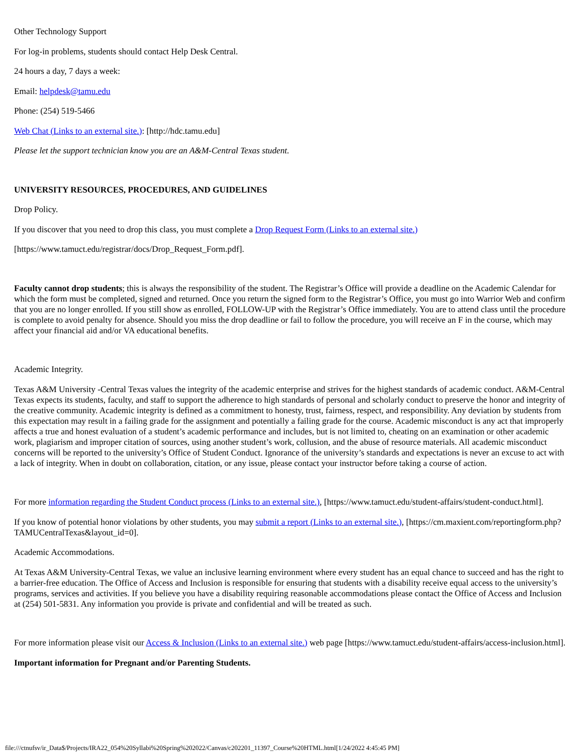Other Technology Support
For log-in problems, students should contact Help Desk Central.
24 hours a day, 7 days a week:
Email: helpdesk@tamu.edu
Phone: (254) 519-5466
Web Chat (Links to an external site.): [http://hdc.tamu.edu]
Please let the support technician know you are an A&M-Central Texas student.
UNIVERSITY RESOURCES, PROCEDURES, AND GUIDELINES
Drop Policy.
If you discover that you need to drop this class, you must complete a Drop Request Form (Links to an external site.)
[https://www.tamuct.edu/registrar/docs/Drop_Request_Form.pdf].
Faculty cannot drop students; this is always the responsibility of the student. The Registrar’s Office will provide a deadline on the Academic Calendar for which the form must be completed, signed and returned. Once you return the signed form to the Registrar’s Office, you must go into Warrior Web and confirm that you are no longer enrolled. If you still show as enrolled, FOLLOW-UP with the Registrar’s Office immediately. You are to attend class until the procedure is complete to avoid penalty for absence. Should you miss the drop deadline or fail to follow the procedure, you will receive an F in the course, which may affect your financial aid and/or VA educational benefits.
Academic Integrity.
Texas A&M University -Central Texas values the integrity of the academic enterprise and strives for the highest standards of academic conduct. A&M-Central Texas expects its students, faculty, and staff to support the adherence to high standards of personal and scholarly conduct to preserve the honor and integrity of the creative community. Academic integrity is defined as a commitment to honesty, trust, fairness, respect, and responsibility. Any deviation by students from this expectation may result in a failing grade for the assignment and potentially a failing grade for the course. Academic misconduct is any act that improperly affects a true and honest evaluation of a student’s academic performance and includes, but is not limited to, cheating on an examination or other academic work, plagiarism and improper citation of sources, using another student’s work, collusion, and the abuse of resource materials. All academic misconduct concerns will be reported to the university’s Office of Student Conduct. Ignorance of the university’s standards and expectations is never an excuse to act with a lack of integrity. When in doubt on collaboration, citation, or any issue, please contact your instructor before taking a course of action.
For more information regarding the Student Conduct process (Links to an external site.), [https://www.tamuct.edu/student-affairs/student-conduct.html].
If you know of potential honor violations by other students, you may submit a report (Links to an external site.), [https://cm.maxient.com/reportingform.php?TAMUCentralTexas&layout_id=0].
Academic Accommodations.
At Texas A&M University-Central Texas, we value an inclusive learning environment where every student has an equal chance to succeed and has the right to a barrier-free education. The Office of Access and Inclusion is responsible for ensuring that students with a disability receive equal access to the university’s programs, services and activities. If you believe you have a disability requiring reasonable accommodations please contact the Office of Access and Inclusion at (254) 501-5831. Any information you provide is private and confidential and will be treated as such.
For more information please visit our Access & Inclusion (Links to an external site.) web page [https://www.tamuct.edu/student-affairs/access-inclusion.html].
Important information for Pregnant and/or Parenting Students.
file:///ctnufsv/ir_Data$/Projects/IRA22_054%20Syllabi%20Spring%202022/Canvas/c202201_11397_Course%20HTML.html[1/24/2022 4:45:45 PM]